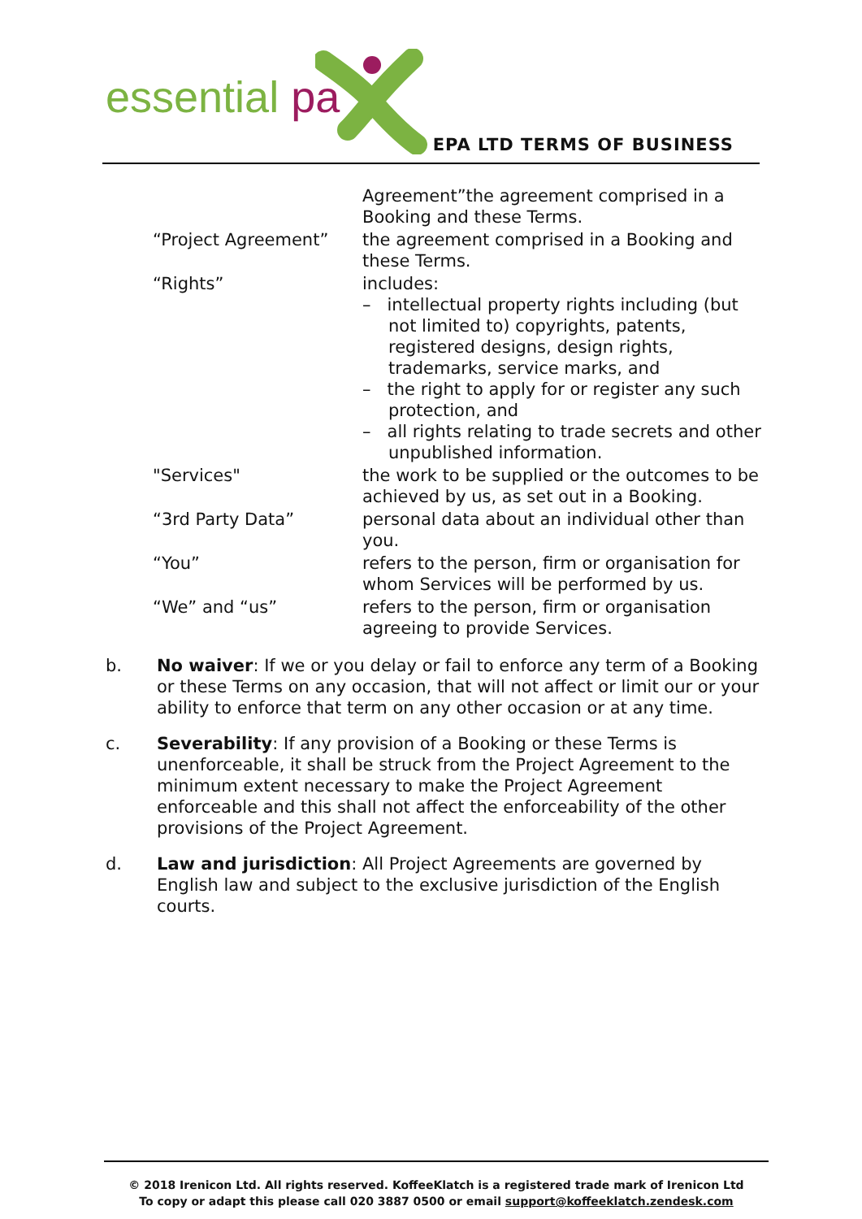essential pa
EPA LTD TERMS OF BUSINESS
| | Agreement”the agreement comprised in a Booking and these Terms. |
| “Project Agreement” | the agreement comprised in a Booking and these Terms. |
| “Rights” | includes: – intellectual property rights including (but not limited to) copyrights, patents, registered designs, design rights, trademarks, service marks, and – the right to apply for or register any such protection, and – all rights relating to trade secrets and other unpublished information. |
| "Services" | the work to be supplied or the outcomes to be achieved by us, as set out in a Booking. |
| “3rd Party Data” | personal data about an individual other than you. |
| “You” | refers to the person, firm or organisation for whom Services will be performed by us. |
| “We” and “us” | refers to the person, firm or organisation agreeing to provide Services. |
b. No waiver: If we or you delay or fail to enforce any term of a Booking or these Terms on any occasion, that will not affect or limit our or your ability to enforce that term on any other occasion or at any time.
c. Severability: If any provision of a Booking or these Terms is unenforceable, it shall be struck from the Project Agreement to the minimum extent necessary to make the Project Agreement enforceable and this shall not affect the enforceability of the other provisions of the Project Agreement.
d. Law and jurisdiction: All Project Agreements are governed by English law and subject to the exclusive jurisdiction of the English courts.
© 2018 Irenicon Ltd. All rights reserved. KoffeeKlatch is a registered trade mark of Irenicon Ltd
To copy or adapt this please call 020 3887 0500 or email support@koffeeklatch.zendesk.com